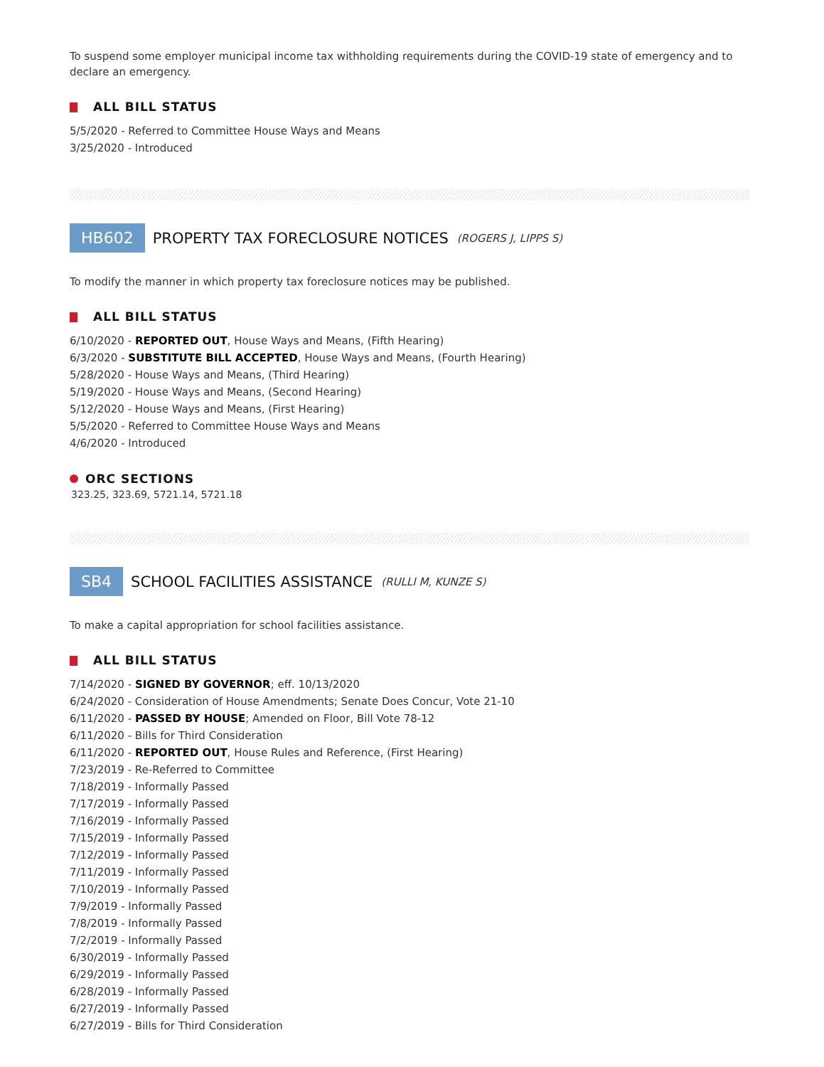To suspend some employer municipal income tax withholding requirements during the COVID-19 state of emergency and to declare an emergency.
ALL BILL STATUS
5/5/2020 - Referred to Committee House Ways and Means
3/25/2020 - Introduced
HB602 PROPERTY TAX FORECLOSURE NOTICES (ROGERS J, LIPPS S)
To modify the manner in which property tax foreclosure notices may be published.
ALL BILL STATUS
6/10/2020 - REPORTED OUT, House Ways and Means, (Fifth Hearing)
6/3/2020 - SUBSTITUTE BILL ACCEPTED, House Ways and Means, (Fourth Hearing)
5/28/2020 - House Ways and Means, (Third Hearing)
5/19/2020 - House Ways and Means, (Second Hearing)
5/12/2020 - House Ways and Means, (First Hearing)
5/5/2020 - Referred to Committee House Ways and Means
4/6/2020 - Introduced
ORC SECTIONS
323.25, 323.69, 5721.14, 5721.18
SB4 SCHOOL FACILITIES ASSISTANCE (RULLI M, KUNZE S)
To make a capital appropriation for school facilities assistance.
ALL BILL STATUS
7/14/2020 - SIGNED BY GOVERNOR; eff. 10/13/2020
6/24/2020 - Consideration of House Amendments; Senate Does Concur, Vote 21-10
6/11/2020 - PASSED BY HOUSE; Amended on Floor, Bill Vote 78-12
6/11/2020 - Bills for Third Consideration
6/11/2020 - REPORTED OUT, House Rules and Reference, (First Hearing)
7/23/2019 - Re-Referred to Committee
7/18/2019 - Informally Passed
7/17/2019 - Informally Passed
7/16/2019 - Informally Passed
7/15/2019 - Informally Passed
7/12/2019 - Informally Passed
7/11/2019 - Informally Passed
7/10/2019 - Informally Passed
7/9/2019 - Informally Passed
7/8/2019 - Informally Passed
7/2/2019 - Informally Passed
6/30/2019 - Informally Passed
6/29/2019 - Informally Passed
6/28/2019 - Informally Passed
6/27/2019 - Informally Passed
6/27/2019 - Bills for Third Consideration